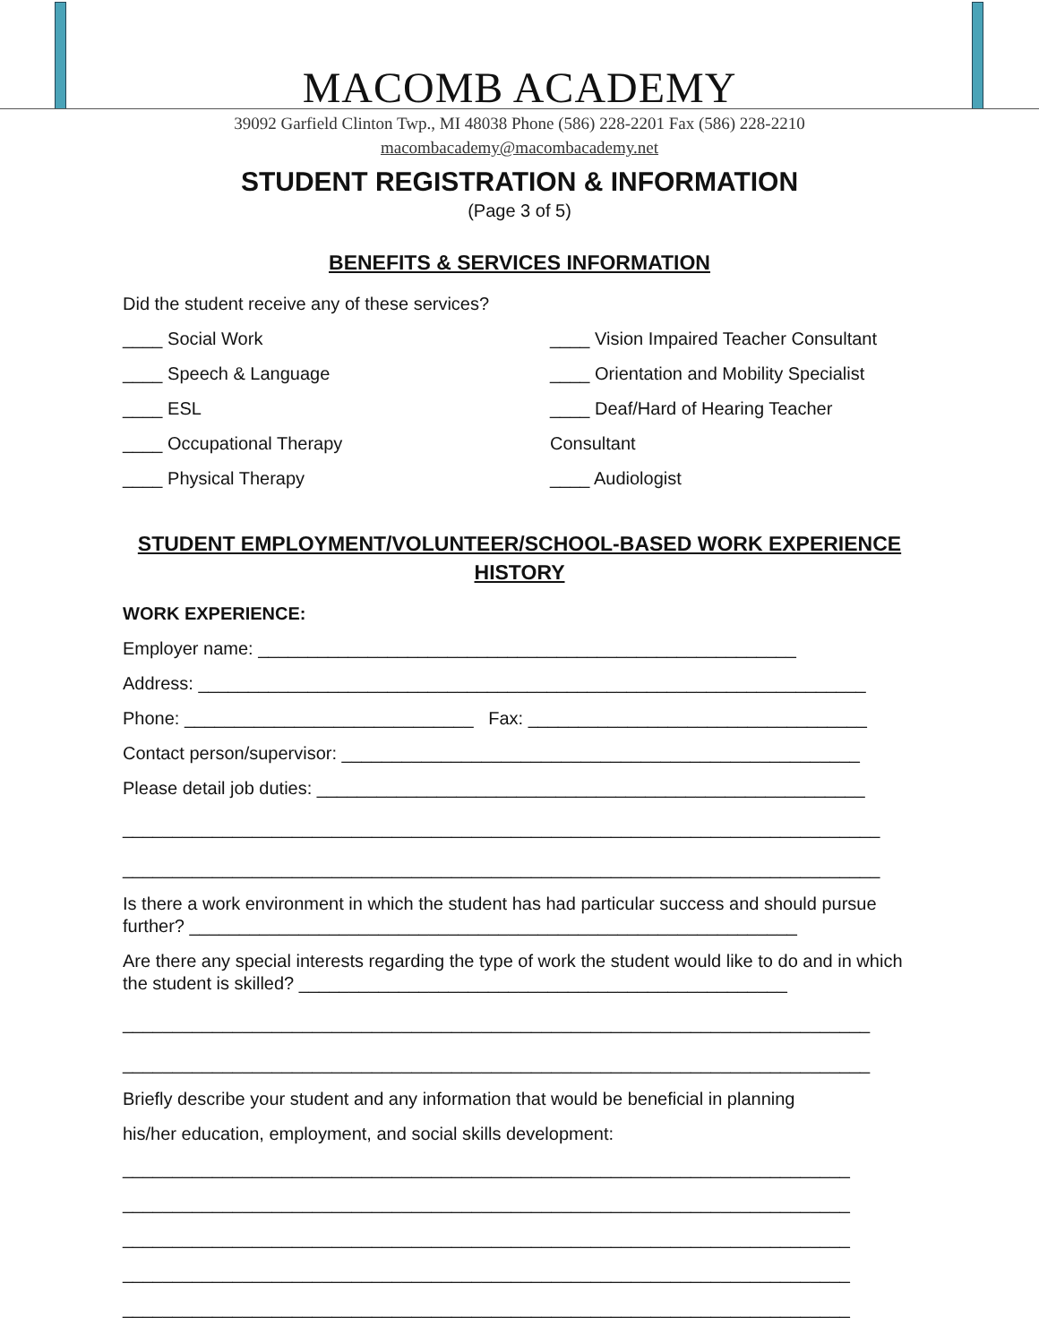MACOMB ACADEMY
39092 Garfield Clinton Twp., MI 48038 Phone (586) 228-2201 Fax (586) 228-2210
macombacademy@macombacademy.net
STUDENT REGISTRATION & INFORMATION
(Page 3 of 5)
BENEFITS & SERVICES INFORMATION
Did the student receive any of these services?
____ Social Work
____ Speech & Language
____ ESL
____ Occupational Therapy
____ Physical Therapy
____ Vision Impaired Teacher Consultant
____ Orientation and Mobility Specialist
____ Deaf/Hard of Hearing Teacher
Consultant
____ Audiologist
STUDENT EMPLOYMENT/VOLUNTEER/SCHOOL-BASED WORK EXPERIENCE
HISTORY
WORK EXPERIENCE:
Employer name: ______________________________________________________
Address: ___________________________________________________________________
Phone: _____________________________ Fax: __________________________________
Contact person/supervisor: ____________________________________________________
Please detail job duties: _______________________________________________________
____________________________________________________________________________
____________________________________________________________________________
Is there a work environment in which the student has had particular success and should pursue further? _____________________________________________________________
Are there any special interests regarding the type of work the student would like to do and in which the student is skilled? _________________________________________________
___________________________________________________________________________
___________________________________________________________________________
Briefly describe your student and any information that would be beneficial in planning
his/her education, employment, and social skills development:
_________________________________________________________________________
_________________________________________________________________________
_________________________________________________________________________
_________________________________________________________________________
_________________________________________________________________________
_________________________________________________________________________